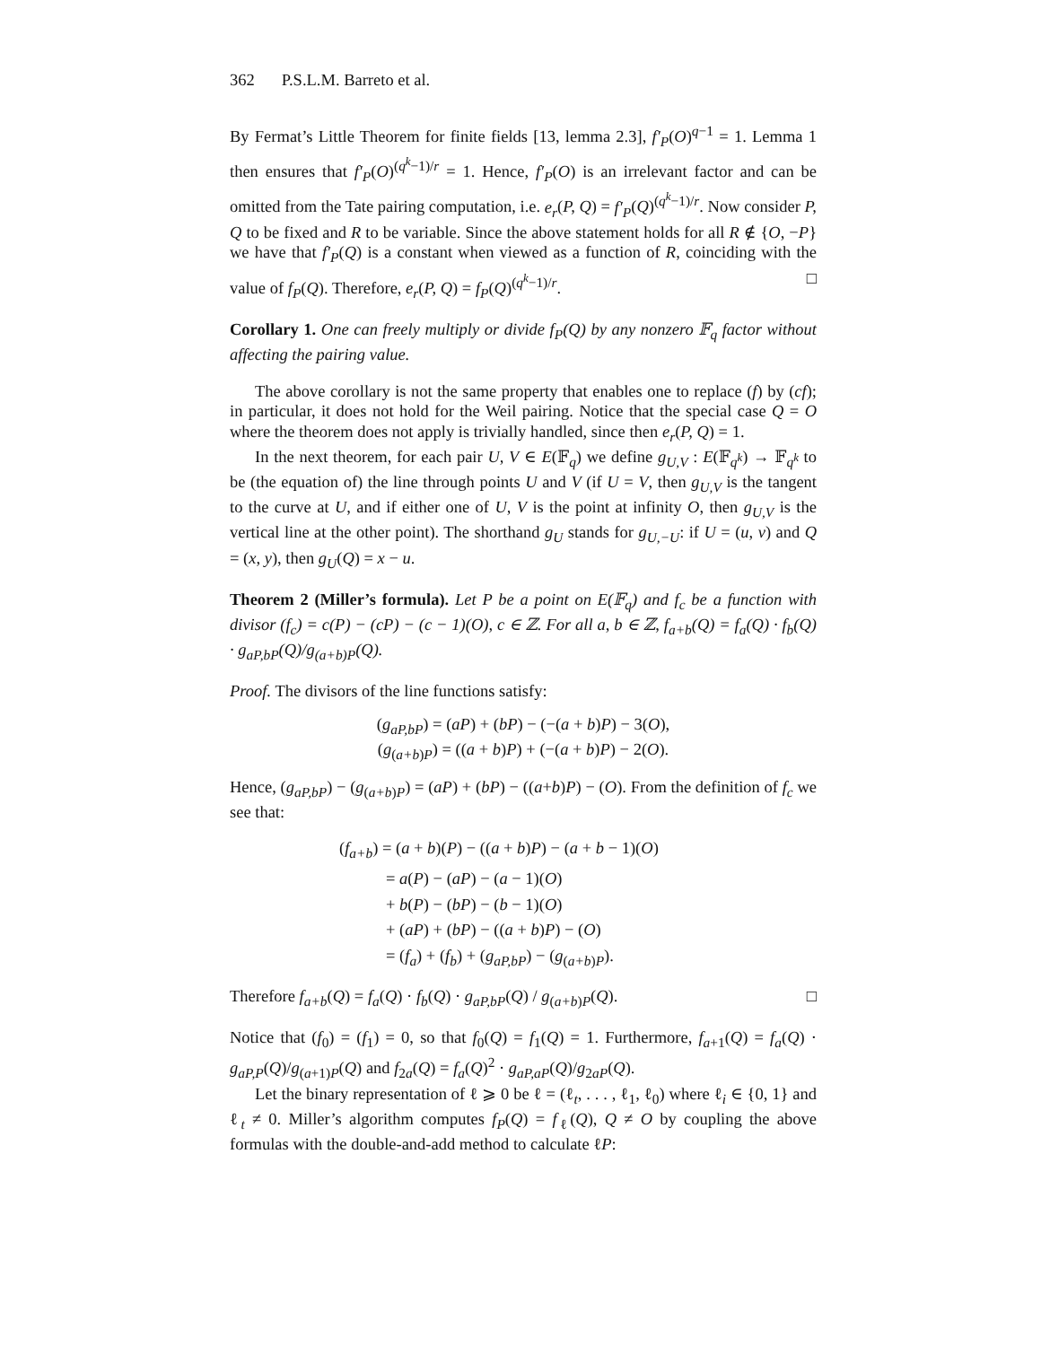362 P.S.L.M. Barreto et al.
By Fermat’s Little Theorem for finite fields [13, lemma 2.3], f′<sub>P</sub>(O)<sup>q−1</sup> = 1. Lemma 1 then ensures that f′<sub>P</sub>(O)<sup>(q<sup>k</sup>−1)/r</sup> = 1. Hence, f′<sub>P</sub>(O) is an irrelevant factor and can be omitted from the Tate pairing computation, i.e. e<sub>r</sub>(P, Q) = f′<sub>P</sub>(Q)<sup>(q<sup>k</sup>−1)/r</sup>. Now consider P, Q to be fixed and R to be variable. Since the above statement holds for all R ∉ {O, −P} we have that f′<sub>P</sub>(Q) is a constant when viewed as a function of R, coinciding with the value of f<sub>P</sub>(Q). Therefore, e<sub>r</sub>(P, Q) = f<sub>P</sub>(Q)<sup>(q<sup>k</sup>−1)/r</sup>. □
Corollary 1. One can freely multiply or divide f<sub>P</sub>(Q) by any nonzero 𝔽<sub>q</sub> factor without affecting the pairing value.
The above corollary is not the same property that enables one to replace (f) by (cf); in particular, it does not hold for the Weil pairing. Notice that the special case Q = O where the theorem does not apply is trivially handled, since then e<sub>r</sub>(P, Q) = 1.
In the next theorem, for each pair U, V ∈ E(𝔽<sub>q</sub>) we define g<sub>U,V</sub> : E(𝔽<sub>q<sup>k</sup></sub>) → 𝔽<sub>q<sup>k</sup></sub> to be (the equation of) the line through points U and V (if U = V, then g<sub>U,V</sub> is the tangent to the curve at U, and if either one of U, V is the point at infinity O, then g<sub>U,V</sub> is the vertical line at the other point). The shorthand g<sub>U</sub> stands for g<sub>U,−U</sub>: if U = (u, v) and Q = (x, y), then g<sub>U</sub>(Q) = x − u.
Theorem 2 (Miller’s formula). Let P be a point on E(𝔽<sub>q</sub>) and f<sub>c</sub> be a function with divisor (f<sub>c</sub>) = c(P) − (cP) − (c − 1)(O), c ∈ ℤ. For all a, b ∈ ℤ, f<sub>a+b</sub>(Q) = f<sub>a</sub>(Q) · f<sub>b</sub>(Q) · g<sub>aP,bP</sub>(Q)/g<sub>(a+b)P</sub>(Q).
Proof. The divisors of the line functions satisfy:
(g<sub>aP,bP</sub>) = (aP) + (bP) − (−(a + b)P) − 3(O),
(g<sub>(a+b)P</sub>) = ((a + b)P) + (−(a + b)P) − 2(O).
Hence, (g<sub>aP,bP</sub>) − (g<sub>(a+b)P</sub>) = (aP) + (bP) − ((a+b)P) − (O). From the definition of f<sub>c</sub> we see that:
(f<sub>a+b</sub>) = (a + b)(P) − ((a + b)P) − (a + b − 1)(O)
= a(P) − (aP) − (a − 1)(O)
+ b(P) − (bP) − (b − 1)(O)
+ (aP) + (bP) − ((a + b)P) − (O)
= (f<sub>a</sub>) + (f<sub>b</sub>) + (g<sub>aP,bP</sub>) − (g<sub>(a+b)P</sub>).
Therefore f<sub>a+b</sub>(Q) = f<sub>a</sub>(Q) · f<sub>b</sub>(Q) · g<sub>aP,bP</sub>(Q) / g<sub>(a+b)P</sub>(Q). □
Notice that (f<sub>0</sub>) = (f<sub>1</sub>) = 0, so that f<sub>0</sub>(Q) = f<sub>1</sub>(Q) = 1. Furthermore, f<sub>a+1</sub>(Q) = f<sub>a</sub>(Q) · g<sub>aP,P</sub>(Q)/g<sub>(a+1)P</sub>(Q) and f<sub>2a</sub>(Q) = f<sub>a</sub>(Q)<sup>2</sup> · g<sub>aP,aP</sub>(Q)/g<sub>2aP</sub>(Q).
Let the binary representation of ℓ ⩾ 0 be ℓ = (ℓ<sub>t</sub>, . . . , ℓ<sub>1</sub>, ℓ<sub>0</sub>) where ℓ<sub>i</sub> ∈ {0, 1} and ℓ<sub>t</sub> ≠ 0. Miller’s algorithm computes f<sub>P</sub>(Q) = f<sub>ℓ</sub>(Q), Q ≠ O by coupling the above formulas with the double-and-add method to calculate ℓP: